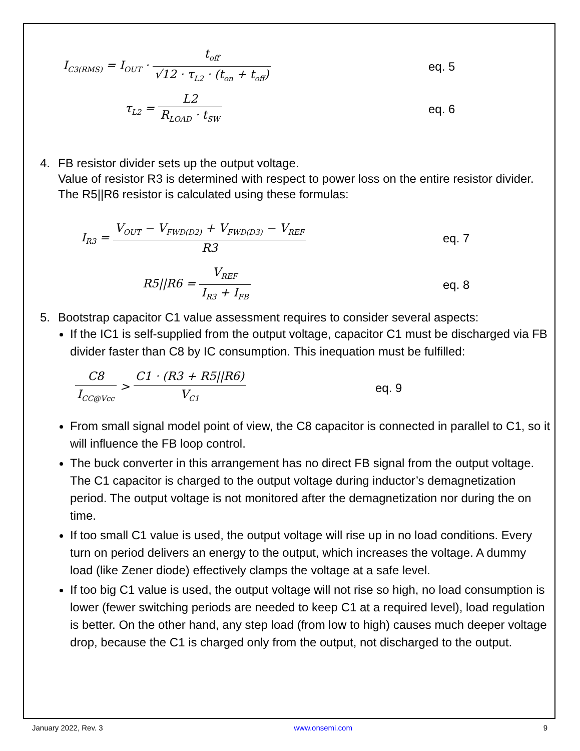I<sub>C3(RMS)</sub> = I<sub>OUT</sub> · t<sub>off</sub> √12 · τ<sub>L2</sub> · (t<sub>on</sub> + t<sub>off</sub>) eq. 5
τ<sub>L2</sub> = L2 R<sub>LOAD</sub> · t<sub>SW</sub>
eq. 6
4. FB resistor divider sets up the output voltage.
Value of resistor R3 is determined with respect to power loss on the entire resistor divider. The R5||R6 resistor is calculated using these formulas:
I<sub>R3</sub> = V<sub>OUT</sub> − V<sub>FWD(D2)</sub> + V<sub>FWD(D3)</sub> − V<sub>REF</sub> R3 eq. 7
R5||R6 = V<sub>REF</sub> I<sub>R3</sub> + I<sub>FB</sub>
eq. 8
5. Bootstrap capacitor C1 value assessment requires to consider several aspects:
If the IC1 is self-supplied from the output voltage, capacitor C1 must be discharged via FB divider faster than C8 by IC consumption. This inequation must be fulfilled:
C8 I<sub>CC@Vcc</sub> > C1 · (R3 + R5||R6) V<sub>C1</sub>
eq. 9
From small signal model point of view, the C8 capacitor is connected in parallel to C1, so it will influence the FB loop control.
The buck converter in this arrangement has no direct FB signal from the output voltage. The C1 capacitor is charged to the output voltage during inductor’s demagnetization period. The output voltage is not monitored after the demagnetization nor during the on time.
If too small C1 value is used, the output voltage will rise up in no load conditions. Every turn on period delivers an energy to the output, which increases the voltage. A dummy load (like Zener diode) effectively clamps the voltage at a safe level.
If too big C1 value is used, the output voltage will not rise so high, no load consumption is lower (fewer switching periods are needed to keep C1 at a required level), load regulation is better. On the other hand, any step load (from low to high) causes much deeper voltage drop, because the C1 is charged only from the output, not discharged to the output.
January 2022, Rev. 3 www.onsemi.com 9